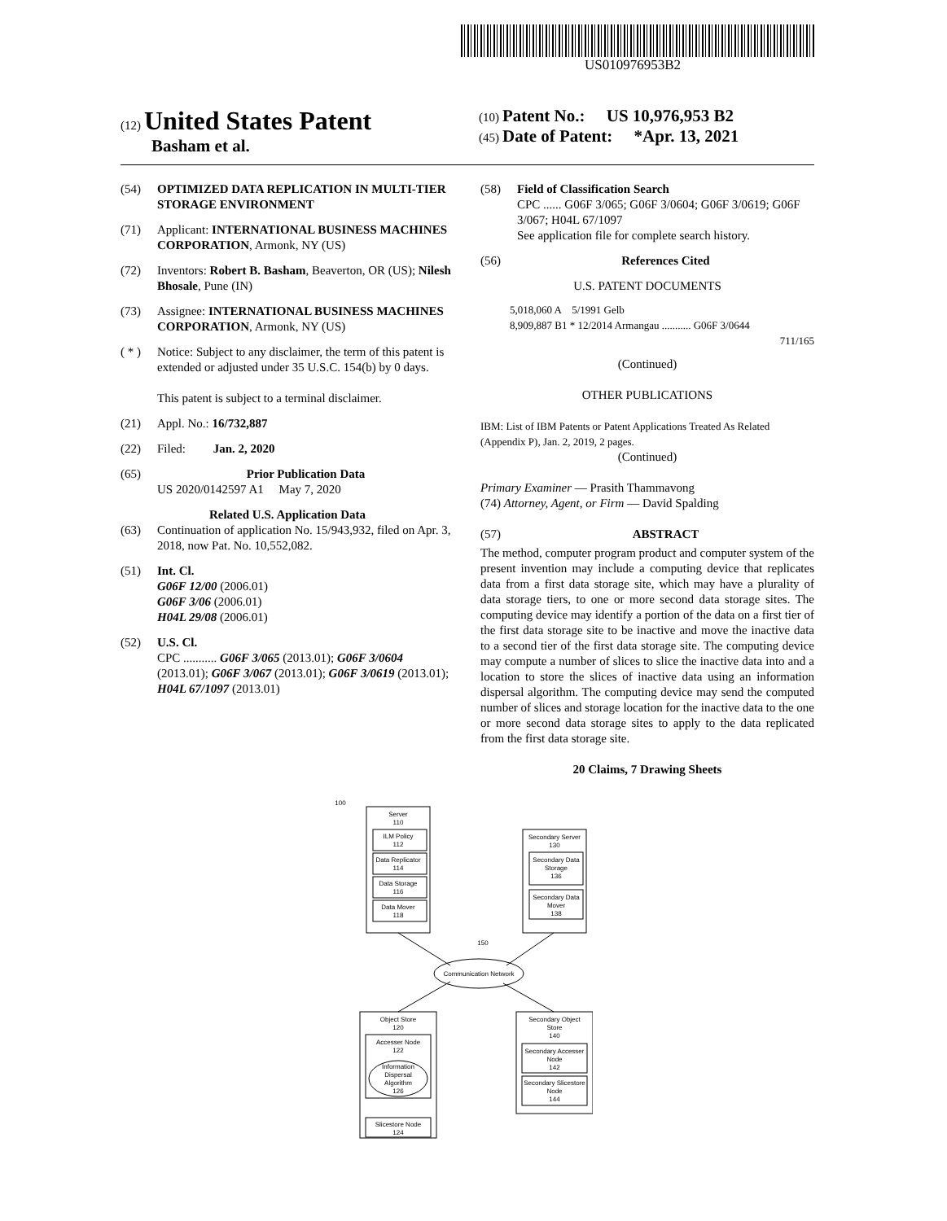US010976953B2
(12) United States Patent
Basham et al.
(10) Patent No.: US 10,976,953 B2
(45) Date of Patent: *Apr. 13, 2021
(54) OPTIMIZED DATA REPLICATION IN MULTI-TIER STORAGE ENVIRONMENT
(71) Applicant: INTERNATIONAL BUSINESS MACHINES CORPORATION, Armonk, NY (US)
(72) Inventors: Robert B. Basham, Beaverton, OR (US); Nilesh Bhosale, Pune (IN)
(73) Assignee: INTERNATIONAL BUSINESS MACHINES CORPORATION, Armonk, NY (US)
( * ) Notice: Subject to any disclaimer, the term of this patent is extended or adjusted under 35 U.S.C. 154(b) by 0 days.
This patent is subject to a terminal disclaimer.
(21) Appl. No.: 16/732,887
(22) Filed: Jan. 2, 2020
(65) Prior Publication Data
US 2020/0142597 A1 May 7, 2020
Related U.S. Application Data
(63) Continuation of application No. 15/943,932, filed on Apr. 3, 2018, now Pat. No. 10,552,082.
(51) Int. Cl.
G06F 12/00 (2006.01)
G06F 3/06 (2006.01)
H04L 29/08 (2006.01)
(52) U.S. Cl.
CPC ........... G06F 3/065 (2013.01); G06F 3/0604 (2013.01); G06F 3/067 (2013.01); G06F 3/0619 (2013.01); H04L 67/1097 (2013.01)
(58) Field of Classification Search
CPC ...... G06F 3/065; G06F 3/0604; G06F 3/0619; G06F 3/067; H04L 67/1097
See application file for complete search history.
(56) References Cited
U.S. PATENT DOCUMENTS
5,018,060 A 5/1991 Gelb
8,909,887 B1 * 12/2014 Armangau ........... G06F 3/0644
711/165
(Continued)
OTHER PUBLICATIONS
IBM: List of IBM Patents or Patent Applications Treated As Related (Appendix P), Jan. 2, 2019, 2 pages.
(Continued)
Primary Examiner — Prasith Thammavong
(74) Attorney, Agent, or Firm — David Spalding
(57) ABSTRACT
The method, computer program product and computer system of the present invention may include a computing device that replicates data from a first data storage site, which may have a plurality of data storage tiers, to one or more second data storage sites. The computing device may identify a portion of the data on a first tier of the first data storage site to be inactive and move the inactive data to a second tier of the first data storage site. The computing device may compute a number of slices to slice the inactive data into and a location to store the slices of inactive data using an information dispersal algorithm. The computing device may send the computed number of slices and storage location for the inactive data to the one or more second data storage sites to apply to the data replicated from the first data storage site.
20 Claims, 7 Drawing Sheets
100
Server
110
ILM Policy
112
Data Replicator
114
Data Storage
116
Data Mover
118
Secondary Server
130
Secondary Data
Storage
136
Secondary Data
Mover
138
150
Communication Network
Object Store
120
Accesser Node
122
Information
Dispersal
Algorithm
126
Slicestore Node
124
Secondary Object
Store
140
Secondary Accesser
Node
142
Secondary Slicestore
Node
144